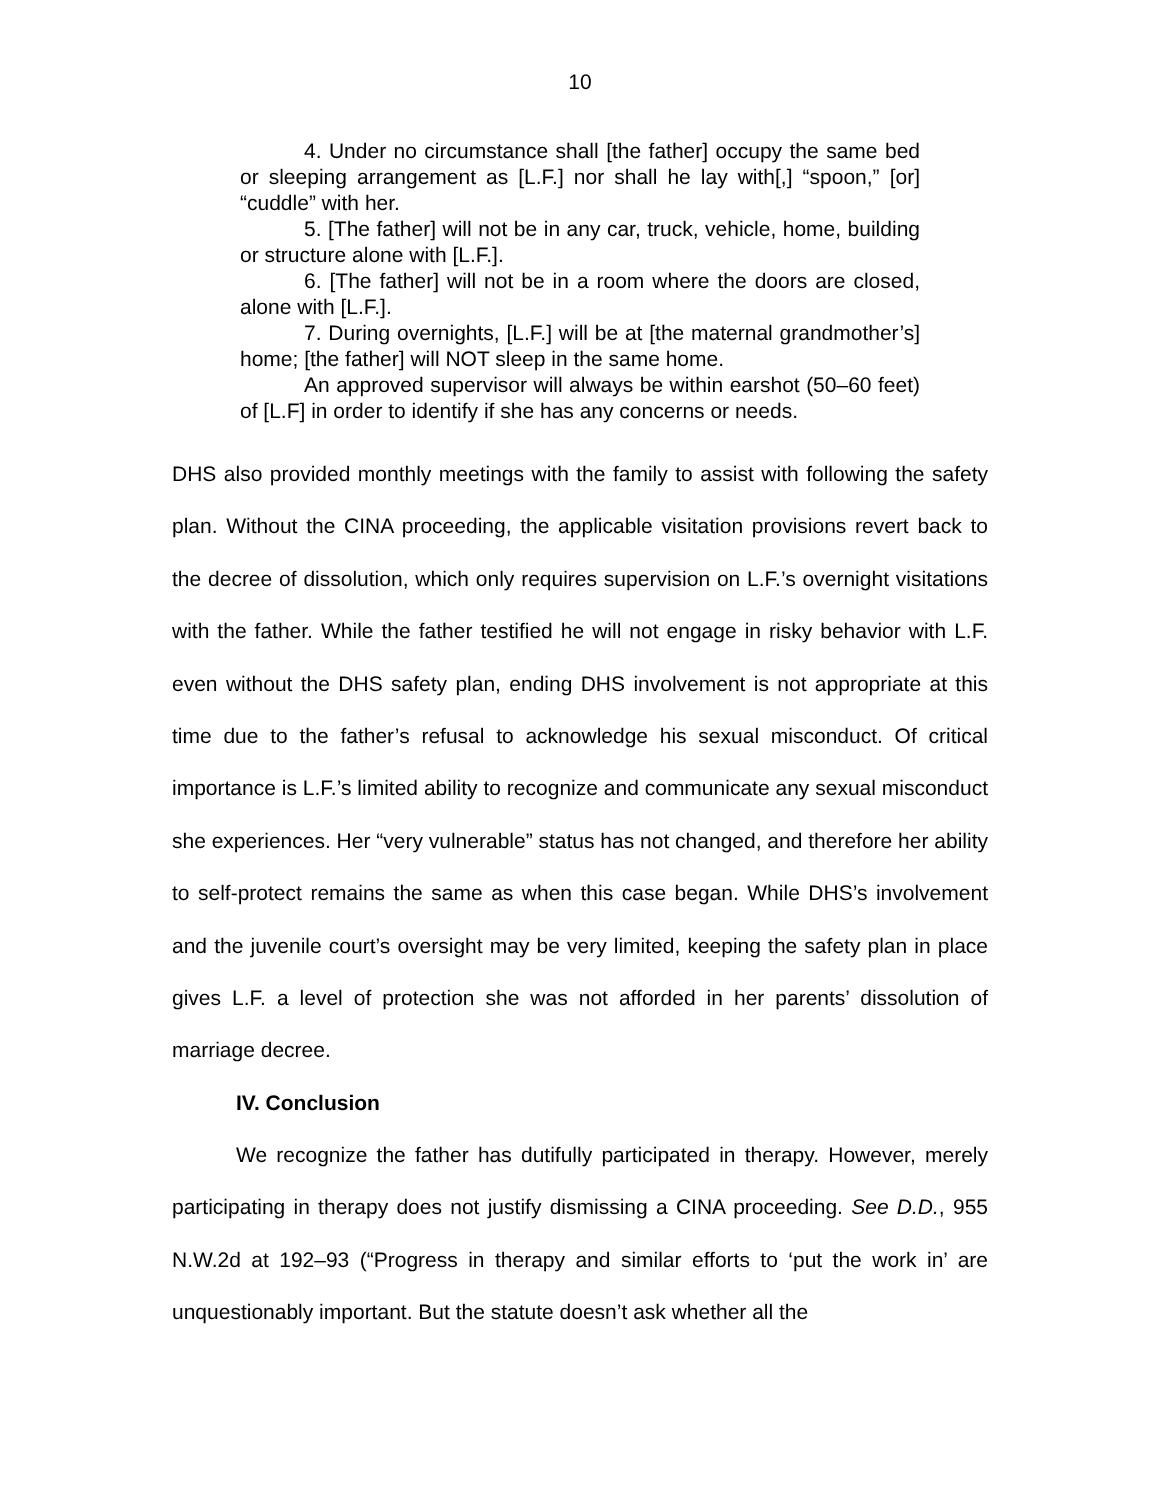10
4. Under no circumstance shall [the father] occupy the same bed or sleeping arrangement as [L.F.] nor shall he lay with[,] “spoon,” [or] “cuddle” with her.
5. [The father] will not be in any car, truck, vehicle, home, building or structure alone with [L.F.].
6. [The father] will not be in a room where the doors are closed, alone with [L.F.].
7. During overnights, [L.F.] will be at [the maternal grandmother’s] home; [the father] will NOT sleep in the same home.
An approved supervisor will always be within earshot (50–60 feet) of [L.F] in order to identify if she has any concerns or needs.
DHS also provided monthly meetings with the family to assist with following the safety plan. Without the CINA proceeding, the applicable visitation provisions revert back to the decree of dissolution, which only requires supervision on L.F.’s overnight visitations with the father. While the father testified he will not engage in risky behavior with L.F. even without the DHS safety plan, ending DHS involvement is not appropriate at this time due to the father’s refusal to acknowledge his sexual misconduct. Of critical importance is L.F.’s limited ability to recognize and communicate any sexual misconduct she experiences. Her “very vulnerable” status has not changed, and therefore her ability to self-protect remains the same as when this case began. While DHS’s involvement and the juvenile court’s oversight may be very limited, keeping the safety plan in place gives L.F. a level of protection she was not afforded in her parents’ dissolution of marriage decree.
IV. Conclusion
We recognize the father has dutifully participated in therapy. However, merely participating in therapy does not justify dismissing a CINA proceeding. See D.D., 955 N.W.2d at 192–93 (“Progress in therapy and similar efforts to ‘put the work in’ are unquestionably important. But the statute doesn’t ask whether all the